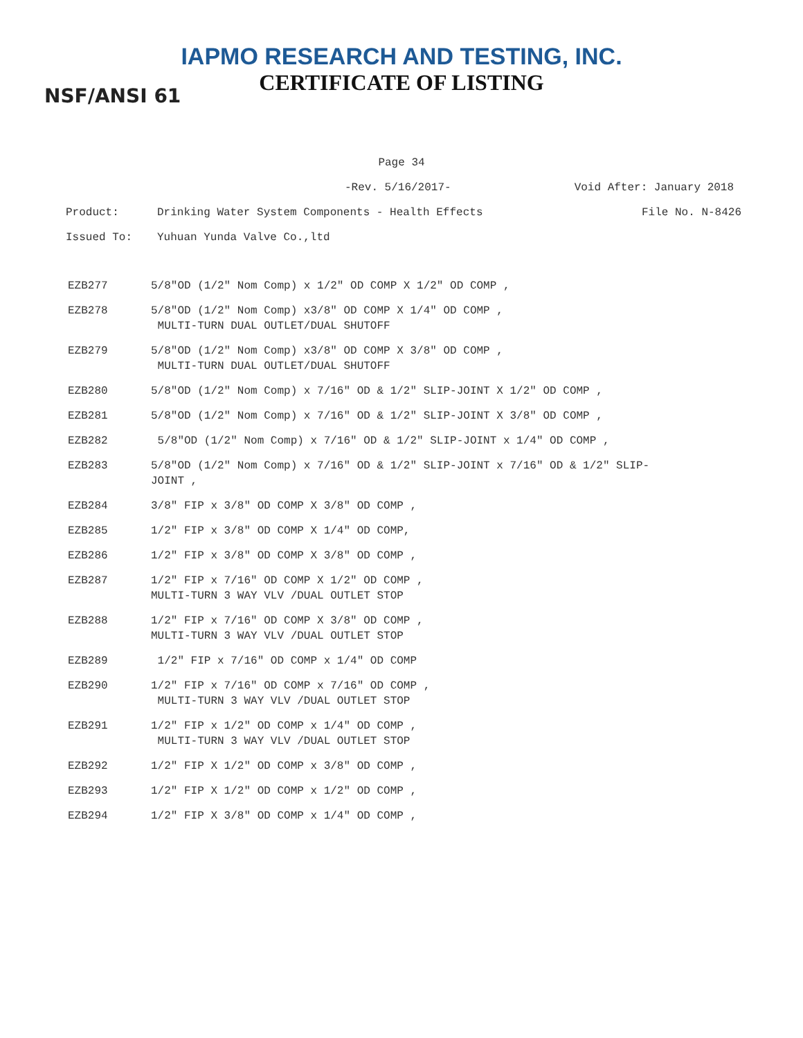IAPMO RESEARCH AND TESTING, INC.
CERTIFICATE OF LISTING
NSF/ANSI 61
Page 34
-Rev. 5/16/2017- Void After: January 2018
Product: Drinking Water System Components - Health Effects File No. N-8426
Issued To: Yuhuan Yunda Valve Co.,ltd
| EZB277 | 5/8"OD (1/2" Nom Comp) x 1/2" OD COMP X 1/2" OD COMP , |
| EZB278 | 5/8"OD (1/2" Nom Comp) x3/8" OD COMP X 1/4" OD COMP , MULTI-TURN DUAL OUTLET/DUAL SHUTOFF |
| EZB279 | 5/8"OD (1/2" Nom Comp) x3/8" OD COMP X 3/8" OD COMP , MULTI-TURN DUAL OUTLET/DUAL SHUTOFF |
| EZB280 | 5/8"OD (1/2" Nom Comp) x 7/16" OD & 1/2" SLIP-JOINT X 1/2" OD COMP , |
| EZB281 | 5/8"OD (1/2" Nom Comp) x 7/16" OD & 1/2" SLIP-JOINT X 3/8" OD COMP , |
| EZB282 | 5/8"OD (1/2" Nom Comp) x 7/16" OD & 1/2" SLIP-JOINT x 1/4" OD COMP , |
| EZB283 | 5/8"OD (1/2" Nom Comp) x 7/16" OD & 1/2" SLIP-JOINT x 7/16" OD & 1/2" SLIP- JOINT , |
| EZB284 | 3/8" FIP x 3/8" OD COMP X 3/8" OD COMP , |
| EZB285 | 1/2" FIP x 3/8" OD COMP X 1/4" OD COMP, |
| EZB286 | 1/2" FIP x 3/8" OD COMP X 3/8" OD COMP , |
| EZB287 | 1/2" FIP x 7/16" OD COMP X 1/2" OD COMP , MULTI-TURN 3 WAY VLV /DUAL OUTLET STOP |
| EZB288 | 1/2" FIP x 7/16" OD COMP X 3/8" OD COMP , MULTI-TURN 3 WAY VLV /DUAL OUTLET STOP |
| EZB289 | 1/2" FIP x 7/16" OD COMP x 1/4" OD COMP |
| EZB290 | 1/2" FIP x 7/16" OD COMP x 7/16" OD COMP , MULTI-TURN 3 WAY VLV /DUAL OUTLET STOP |
| EZB291 | 1/2" FIP x 1/2" OD COMP x 1/4" OD COMP , MULTI-TURN 3 WAY VLV /DUAL OUTLET STOP |
| EZB292 | 1/2" FIP X 1/2" OD COMP x 3/8" OD COMP , |
| EZB293 | 1/2" FIP X 1/2" OD COMP x 1/2" OD COMP , |
| EZB294 | 1/2" FIP X 3/8" OD COMP x 1/4" OD COMP , |